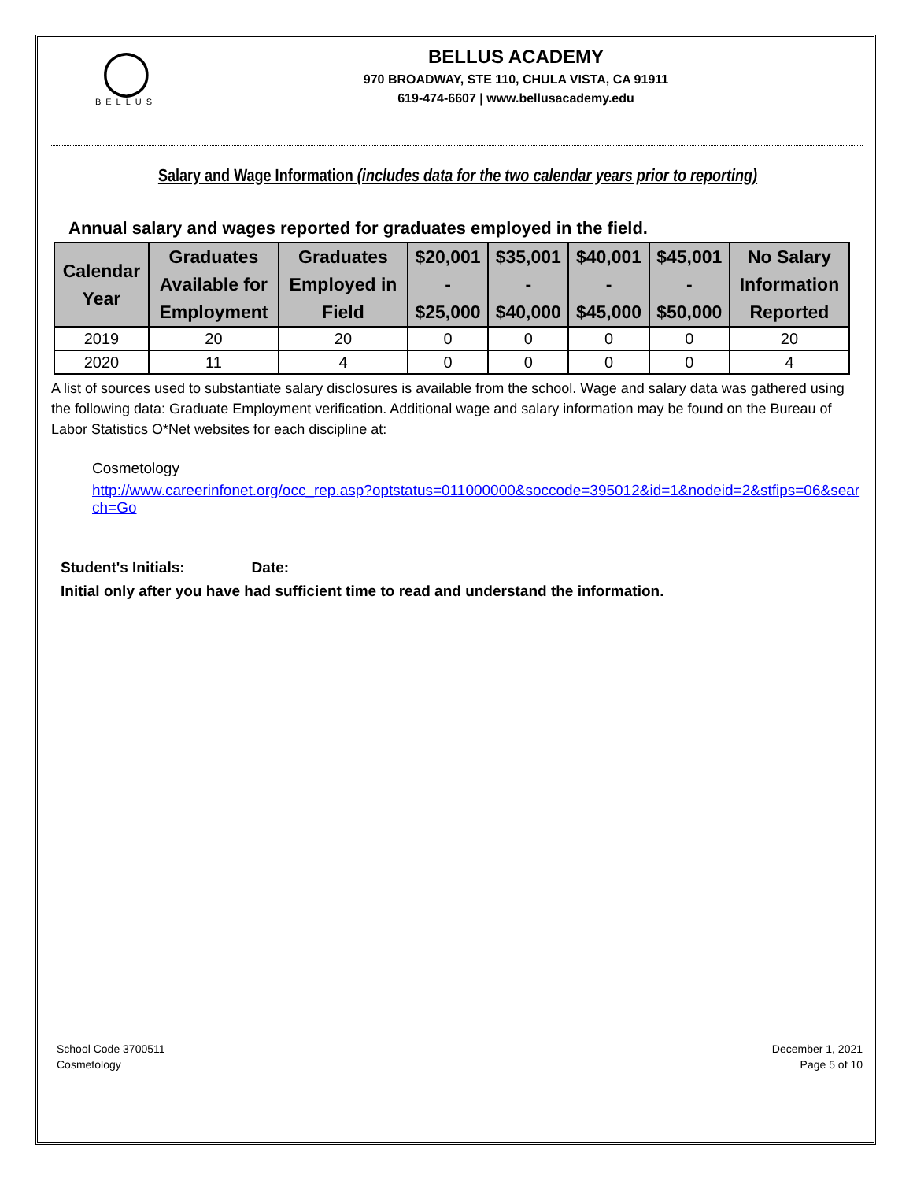◯
BELLUS
BELLUS ACADEMY
970 BROADWAY, STE 110, CHULA VISTA, CA 91911
619-474-6607 | www.bellusacademy.edu
Salary and Wage Information (includes data for the two calendar years prior to reporting)
Annual salary and wages reported for graduates employed in the field.
| Calendar Year | Graduates Available for Employment | Graduates Employed in Field | $20,001 - $25,000 | $35,001 - $40,000 | $40,001 - $45,000 | $45,001 - $50,000 | No Salary Information Reported |
| --- | --- | --- | --- | --- | --- | --- | --- |
| 2019 | 20 | 20 | 0 | 0 | 0 | 0 | 20 |
| 2020 | 11 | 4 | 0 | 0 | 0 | 0 | 4 |
A list of sources used to substantiate salary disclosures is available from the school. Wage and salary data was gathered using the following data: Graduate Employment verification. Additional wage and salary information may be found on the Bureau of Labor Statistics O*Net websites for each discipline at:
Cosmetology
http://www.careerinfonet.org/occ_rep.asp?optstatus=011000000&soccode=395012&id=1&nodeid=2&stfips=06&search=Go
Student's Initials: Date:
Initial only after you have had sufficient time to read and understand the information.
School Code 3700511
Cosmetology
December 1, 2021
Page 5 of 10